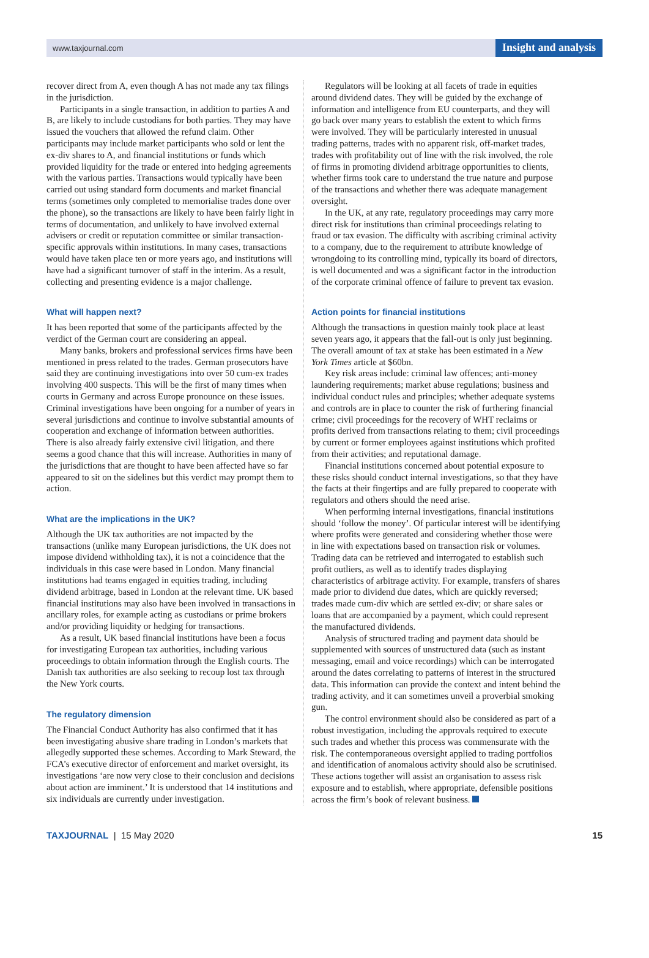www.taxjournal.com Insight and analysis
recover direct from A, even though A has not made any tax filings in the jurisdiction.
Participants in a single transaction, in addition to parties A and B, are likely to include custodians for both parties. They may have issued the vouchers that allowed the refund claim. Other participants may include market participants who sold or lent the ex-div shares to A, and financial institutions or funds which provided liquidity for the trade or entered into hedging agreements with the various parties. Transactions would typically have been carried out using standard form documents and market financial terms (sometimes only completed to memorialise trades done over the phone), so the transactions are likely to have been fairly light in terms of documentation, and unlikely to have involved external advisers or credit or reputation committee or similar transaction-specific approvals within institutions. In many cases, transactions would have taken place ten or more years ago, and institutions will have had a significant turnover of staff in the interim. As a result, collecting and presenting evidence is a major challenge.
What will happen next?
It has been reported that some of the participants affected by the verdict of the German court are considering an appeal.
Many banks, brokers and professional services firms have been mentioned in press related to the trades. German prosecutors have said they are continuing investigations into over 50 cum-ex trades involving 400 suspects. This will be the first of many times when courts in Germany and across Europe pronounce on these issues. Criminal investigations have been ongoing for a number of years in several jurisdictions and continue to involve substantial amounts of cooperation and exchange of information between authorities. There is also already fairly extensive civil litigation, and there seems a good chance that this will increase. Authorities in many of the jurisdictions that are thought to have been affected have so far appeared to sit on the sidelines but this verdict may prompt them to action.
What are the implications in the UK?
Although the UK tax authorities are not impacted by the transactions (unlike many European jurisdictions, the UK does not impose dividend withholding tax), it is not a coincidence that the individuals in this case were based in London. Many financial institutions had teams engaged in equities trading, including dividend arbitrage, based in London at the relevant time. UK based financial institutions may also have been involved in transactions in ancillary roles, for example acting as custodians or prime brokers and/or providing liquidity or hedging for transactions.
As a result, UK based financial institutions have been a focus for investigating European tax authorities, including various proceedings to obtain information through the English courts. The Danish tax authorities are also seeking to recoup lost tax through the New York courts.
The regulatory dimension
The Financial Conduct Authority has also confirmed that it has been investigating abusive share trading in London’s markets that allegedly supported these schemes. According to Mark Steward, the FCA’s executive director of enforcement and market oversight, its investigations ‘are now very close to their conclusion and decisions about action are imminent.’ It is understood that 14 institutions and six individuals are currently under investigation.
Regulators will be looking at all facets of trade in equities around dividend dates. They will be guided by the exchange of information and intelligence from EU counterparts, and they will go back over many years to establish the extent to which firms were involved. They will be particularly interested in unusual trading patterns, trades with no apparent risk, off-market trades, trades with profitability out of line with the risk involved, the role of firms in promoting dividend arbitrage opportunities to clients, whether firms took care to understand the true nature and purpose of the transactions and whether there was adequate management oversight.
In the UK, at any rate, regulatory proceedings may carry more direct risk for institutions than criminal proceedings relating to fraud or tax evasion. The difficulty with ascribing criminal activity to a company, due to the requirement to attribute knowledge of wrongdoing to its controlling mind, typically its board of directors, is well documented and was a significant factor in the introduction of the corporate criminal offence of failure to prevent tax evasion.
Action points for financial institutions
Although the transactions in question mainly took place at least seven years ago, it appears that the fall-out is only just beginning. The overall amount of tax at stake has been estimated in a New York Times article at $60bn.
Key risk areas include: criminal law offences; anti-money laundering requirements; market abuse regulations; business and individual conduct rules and principles; whether adequate systems and controls are in place to counter the risk of furthering financial crime; civil proceedings for the recovery of WHT reclaims or profits derived from transactions relating to them; civil proceedings by current or former employees against institutions which profited from their activities; and reputational damage.
Financial institutions concerned about potential exposure to these risks should conduct internal investigations, so that they have the facts at their fingertips and are fully prepared to cooperate with regulators and others should the need arise.
When performing internal investigations, financial institutions should ‘follow the money’. Of particular interest will be identifying where profits were generated and considering whether those were in line with expectations based on transaction risk or volumes. Trading data can be retrieved and interrogated to establish such profit outliers, as well as to identify trades displaying characteristics of arbitrage activity. For example, transfers of shares made prior to dividend due dates, which are quickly reversed; trades made cum-div which are settled ex-div; or share sales or loans that are accompanied by a payment, which could represent the manufactured dividends.
Analysis of structured trading and payment data should be supplemented with sources of unstructured data (such as instant messaging, email and voice recordings) which can be interrogated around the dates correlating to patterns of interest in the structured data. This information can provide the context and intent behind the trading activity, and it can sometimes unveil a proverbial smoking gun.
The control environment should also be considered as part of a robust investigation, including the approvals required to execute such trades and whether this process was commensurate with the risk. The contemporaneous oversight applied to trading portfolios and identification of anomalous activity should also be scrutinised. These actions together will assist an organisation to assess risk exposure and to establish, where appropriate, defensible positions across the firm’s book of relevant business.
TAXJOURNAL | 15 May 2020 15